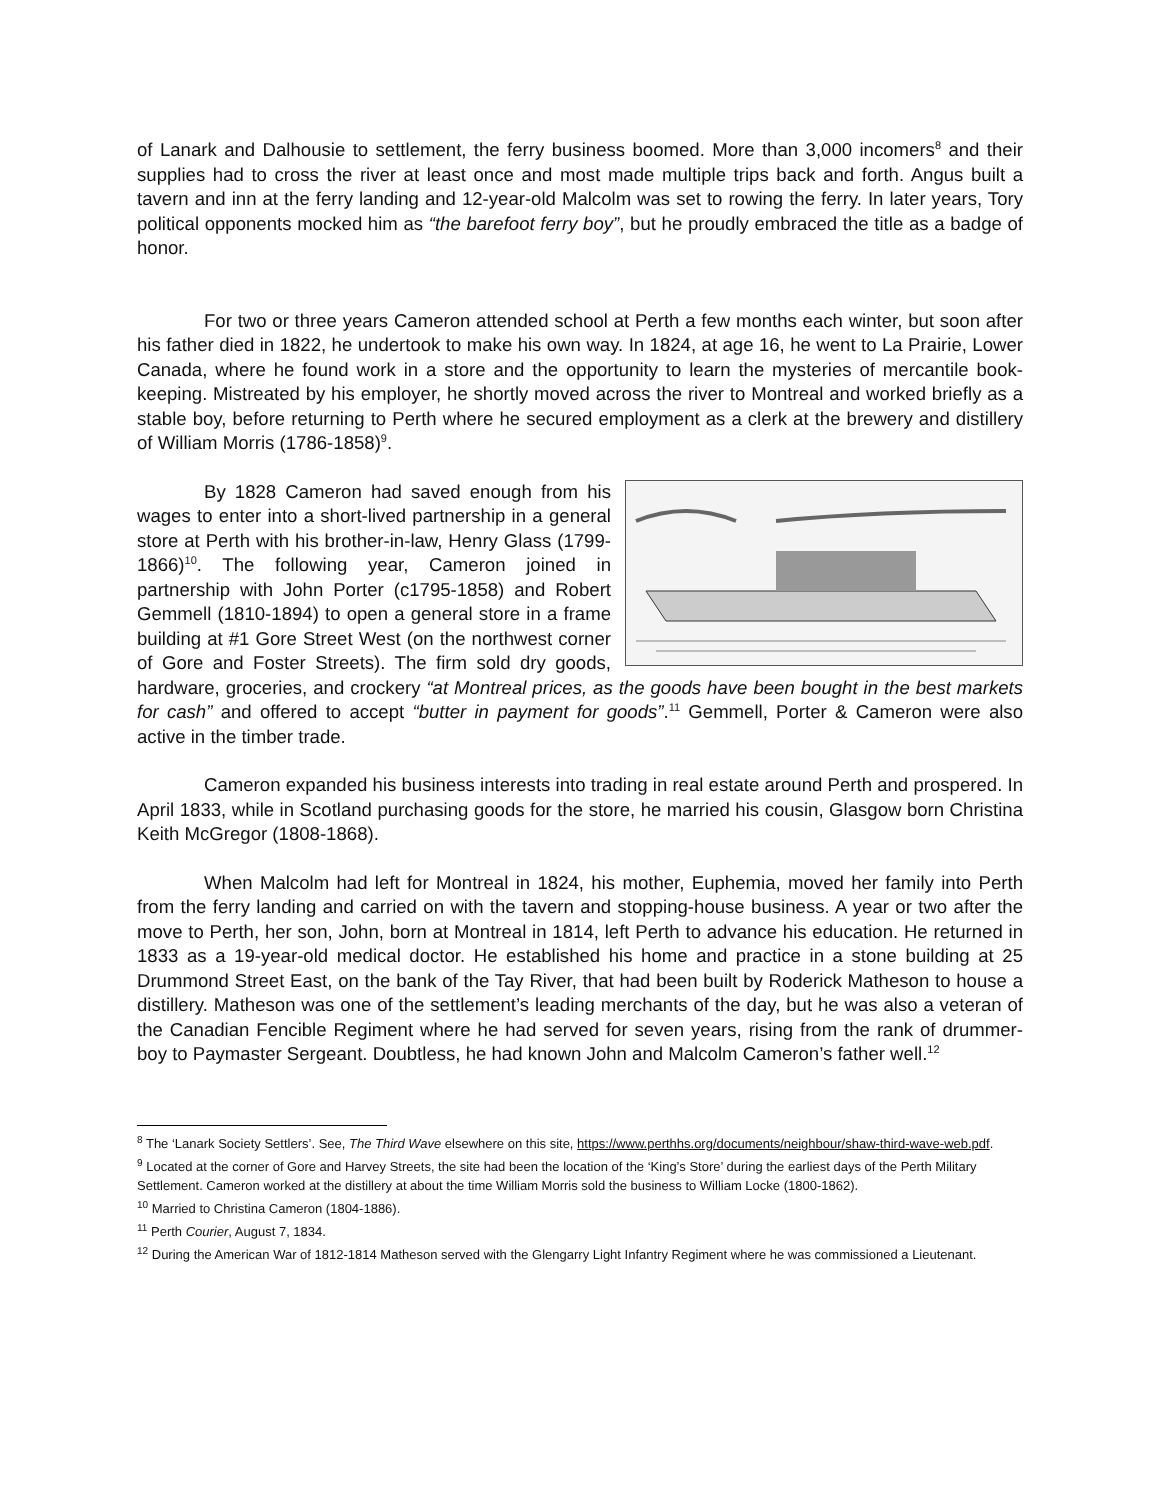of Lanark and Dalhousie to settlement, the ferry business boomed. More than 3,000 incomers<sup>8</sup> and their supplies had to cross the river at least once and most made multiple trips back and forth. Angus built a tavern and inn at the ferry landing and 12-year-old Malcolm was set to rowing the ferry. In later years, Tory political opponents mocked him as “the barefoot ferry boy”, but he proudly embraced the title as a badge of honor.
For two or three years Cameron attended school at Perth a few months each winter, but soon after his father died in 1822, he undertook to make his own way. In 1824, at age 16, he went to La Prairie, Lower Canada, where he found work in a store and the opportunity to learn the mysteries of mercantile book-keeping. Mistreated by his employer, he shortly moved across the river to Montreal and worked briefly as a stable boy, before returning to Perth where he secured employment as a clerk at the brewery and distillery of William Morris (1786-1858)<sup>9</sup>.
By 1828 Cameron had saved enough from his wages to enter into a short-lived partnership in a general store at Perth with his brother-in-law, Henry Glass (1799-1866)<sup>10</sup>. The following year, Cameron joined in partnership with John Porter (c1795-1858) and Robert Gemmell (1810-1894) to open a general store in a frame building at #1 Gore Street West (on the northwest corner of Gore and Foster Streets). The firm sold dry goods, hardware, groceries, and crockery “at Montreal prices, as the goods have been bought in the best markets for cash” and offered to accept “butter in payment for goods”.<sup>11</sup> Gemmell, Porter & Cameron were also active in the timber trade.
Cameron expanded his business interests into trading in real estate around Perth and prospered. In April 1833, while in Scotland purchasing goods for the store, he married his cousin, Glasgow born Christina Keith McGregor (1808-1868).
When Malcolm had left for Montreal in 1824, his mother, Euphemia, moved her family into Perth from the ferry landing and carried on with the tavern and stopping-house business. A year or two after the move to Perth, her son, John, born at Montreal in 1814, left Perth to advance his education. He returned in 1833 as a 19-year-old medical doctor. He established his home and practice in a stone building at 25 Drummond Street East, on the bank of the Tay River, that had been built by Roderick Matheson to house a distillery. Matheson was one of the settlement’s leading merchants of the day, but he was also a veteran of the Canadian Fencible Regiment where he had served for seven years, rising from the rank of drummer-boy to Paymaster Sergeant. Doubtless, he had known John and Malcolm Cameron’s father well.<sup>12</sup>
<sup>8</sup> The ‘Lanark Society Settlers’. See, The Third Wave elsewhere on this site, https://www.perthhs.org/documents/neighbour/shaw-third-wave-web.pdf.
<sup>9</sup> Located at the corner of Gore and Harvey Streets, the site had been the location of the ‘King’s Store’ during the earliest days of the Perth Military Settlement. Cameron worked at the distillery at about the time William Morris sold the business to William Locke (1800-1862).
<sup>10</sup> Married to Christina Cameron (1804-1886).
<sup>11</sup> Perth Courier, August 7, 1834.
<sup>12</sup> During the American War of 1812-1814 Matheson served with the Glengarry Light Infantry Regiment where he was commissioned a Lieutenant.